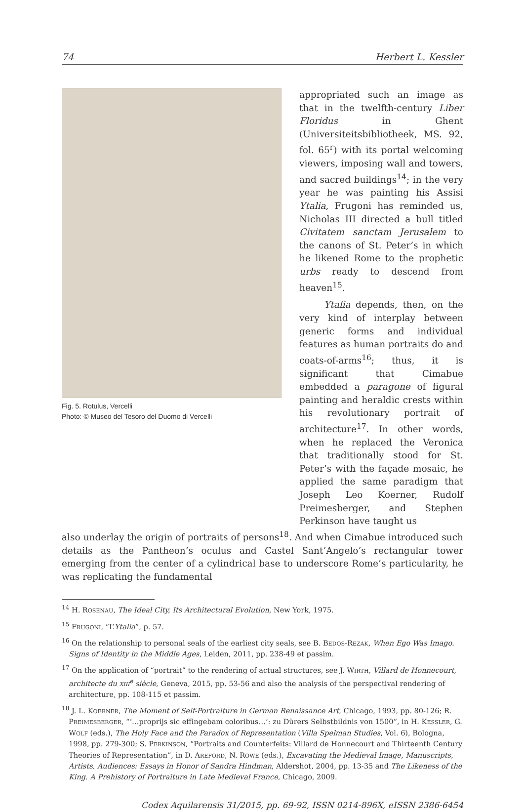74 Herbert L. Kessler
Fig. 5. Rotulus, Vercelli
Photo: © Museo del Tesoro del Duomo di Vercelli
appropriated such an image as that in the twelfth-century Liber Floridus in Ghent (Universiteitsbibliotheek, MS. 92, fol. 65<sup>r</sup>) with its portal welcoming viewers, imposing wall and towers, and sacred buildings<sup>14</sup>; in the very year he was painting his Assisi Ytalia, Frugoni has reminded us, Nicholas III directed a bull titled Civitatem sanctam Jerusalem to the canons of St. Peter’s in which he likened Rome to the prophetic urbs ready to descend from heaven<sup>15</sup>.
Ytalia depends, then, on the very kind of interplay between generic forms and individual features as human portraits do and coats-of-arms<sup>16</sup>; thus, it is significant that Cimabue embedded a paragone of figural painting and heraldic crests within his revolutionary portrait of architecture<sup>17</sup>. In other words, when he replaced the Veronica that traditionally stood for St. Peter’s with the façade mosaic, he applied the same paradigm that Joseph Leo Koerner, Rudolf Preimesberger, and Stephen Perkinson have taught us
also underlay the origin of portraits of persons<sup>18</sup>. And when Cimabue introduced such details as the Pantheon’s oculus and Castel Sant’Angelo’s rectangular tower emerging from the center of a cylindrical base to underscore Rome’s particularity, he was replicating the fundamental
<sup>14</sup> H. ROSENAU, The Ideal City, Its Architectural Evolution, New York, 1975.
<sup>15</sup> FRUGONI, “L’Ytalia”, p. 57.
<sup>16</sup> On the relationship to personal seals of the earliest city seals, see B. BEDOS-REZAK, When Ego Was Imago. Signs of Identity in the Middle Ages, Leiden, 2011, pp. 238-49 et passim.
<sup>17</sup> On the application of “portrait” to the rendering of actual structures, see J. WIRTH, Villard de Honnecourt, architecte du XIII<sup>e</sup> siècle, Geneva, 2015, pp. 53-56 and also the analysis of the perspectival rendering of architecture, pp. 108-115 et passim.
<sup>18</sup> J. L. KOERNER, The Moment of Self-Portraiture in German Renaissance Art, Chicago, 1993, pp. 80-126; R. PREIMESBERGER, “‘…proprijs sic effingebam coloribus…’: zu Dürers Selbstbildnis von 1500”, in H. KESSLER, G. WOLF (eds.), The Holy Face and the Paradox of Representation (Villa Spelman Studies, Vol. 6), Bologna, 1998, pp. 279-300; S. PERKINSON, “Portraits and Counterfeits: Villard de Honnecourt and Thirteenth Century Theories of Representation”, in D. AREFORD, N. ROWE (eds.), Excavating the Medieval Image, Manuscripts, Artists, Audiences: Essays in Honor of Sandra Hindman, Aldershot, 2004, pp. 13-35 and The Likeness of the King. A Prehistory of Portraiture in Late Medieval France, Chicago, 2009.
Codex Aquilarensis 31/2015, pp. 69-92, ISSN 0214-896X, eISSN 2386-6454